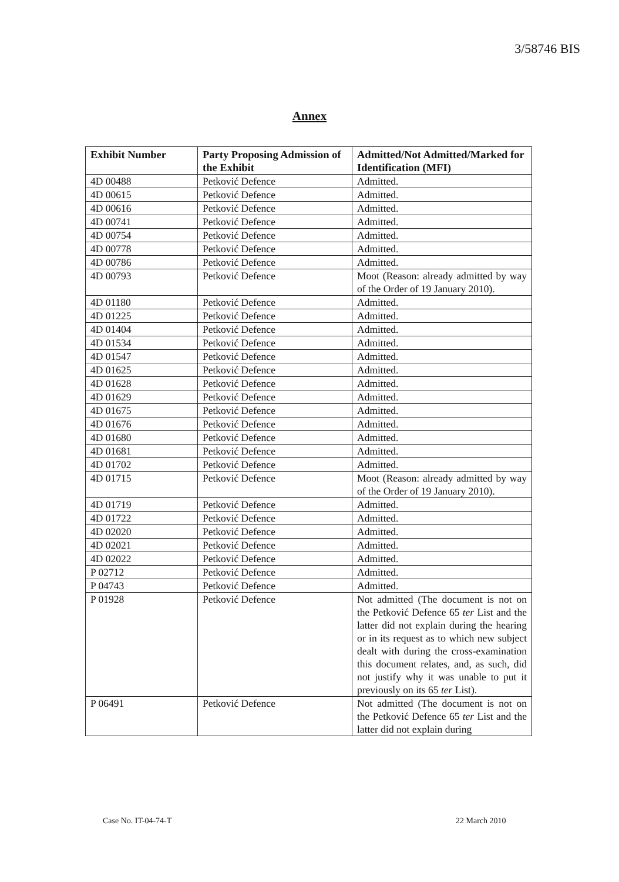3/58746 BIS
Annex
| Exhibit Number | Party Proposing Admission of the Exhibit | Admitted/Not Admitted/Marked for Identification (MFI) |
| --- | --- | --- |
| 4D 00488 | Petković Defence | Admitted. |
| 4D 00615 | Petković Defence | Admitted. |
| 4D 00616 | Petković Defence | Admitted. |
| 4D 00741 | Petković Defence | Admitted. |
| 4D 00754 | Petković Defence | Admitted. |
| 4D 00778 | Petković Defence | Admitted. |
| 4D 00786 | Petković Defence | Admitted. |
| 4D 00793 | Petković Defence | Moot (Reason: already admitted by way of the Order of 19 January 2010). |
| 4D 01180 | Petković Defence | Admitted. |
| 4D 01225 | Petković Defence | Admitted. |
| 4D 01404 | Petković Defence | Admitted. |
| 4D 01534 | Petković Defence | Admitted. |
| 4D 01547 | Petković Defence | Admitted. |
| 4D 01625 | Petković Defence | Admitted. |
| 4D 01628 | Petković Defence | Admitted. |
| 4D 01629 | Petković Defence | Admitted. |
| 4D 01675 | Petković Defence | Admitted. |
| 4D 01676 | Petković Defence | Admitted. |
| 4D 01680 | Petković Defence | Admitted. |
| 4D 01681 | Petković Defence | Admitted. |
| 4D 01702 | Petković Defence | Admitted. |
| 4D 01715 | Petković Defence | Moot (Reason: already admitted by way of the Order of 19 January 2010). |
| 4D 01719 | Petković Defence | Admitted. |
| 4D 01722 | Petković Defence | Admitted. |
| 4D 02020 | Petković Defence | Admitted. |
| 4D 02021 | Petković Defence | Admitted. |
| 4D 02022 | Petković Defence | Admitted. |
| P 02712 | Petković Defence | Admitted. |
| P 04743 | Petković Defence | Admitted. |
| P 01928 | Petković Defence | Not admitted (The document is not on the Petković Defence 65 ter List and the latter did not explain during the hearing or in its request as to which new subject dealt with during the cross-examination this document relates, and, as such, did not justify why it was unable to put it previously on its 65 ter List). |
| P 06491 | Petković Defence | Not admitted (The document is not on the Petković Defence 65 ter List and the latter did not explain during |
Case No. IT-04-74-T 22 March 2010